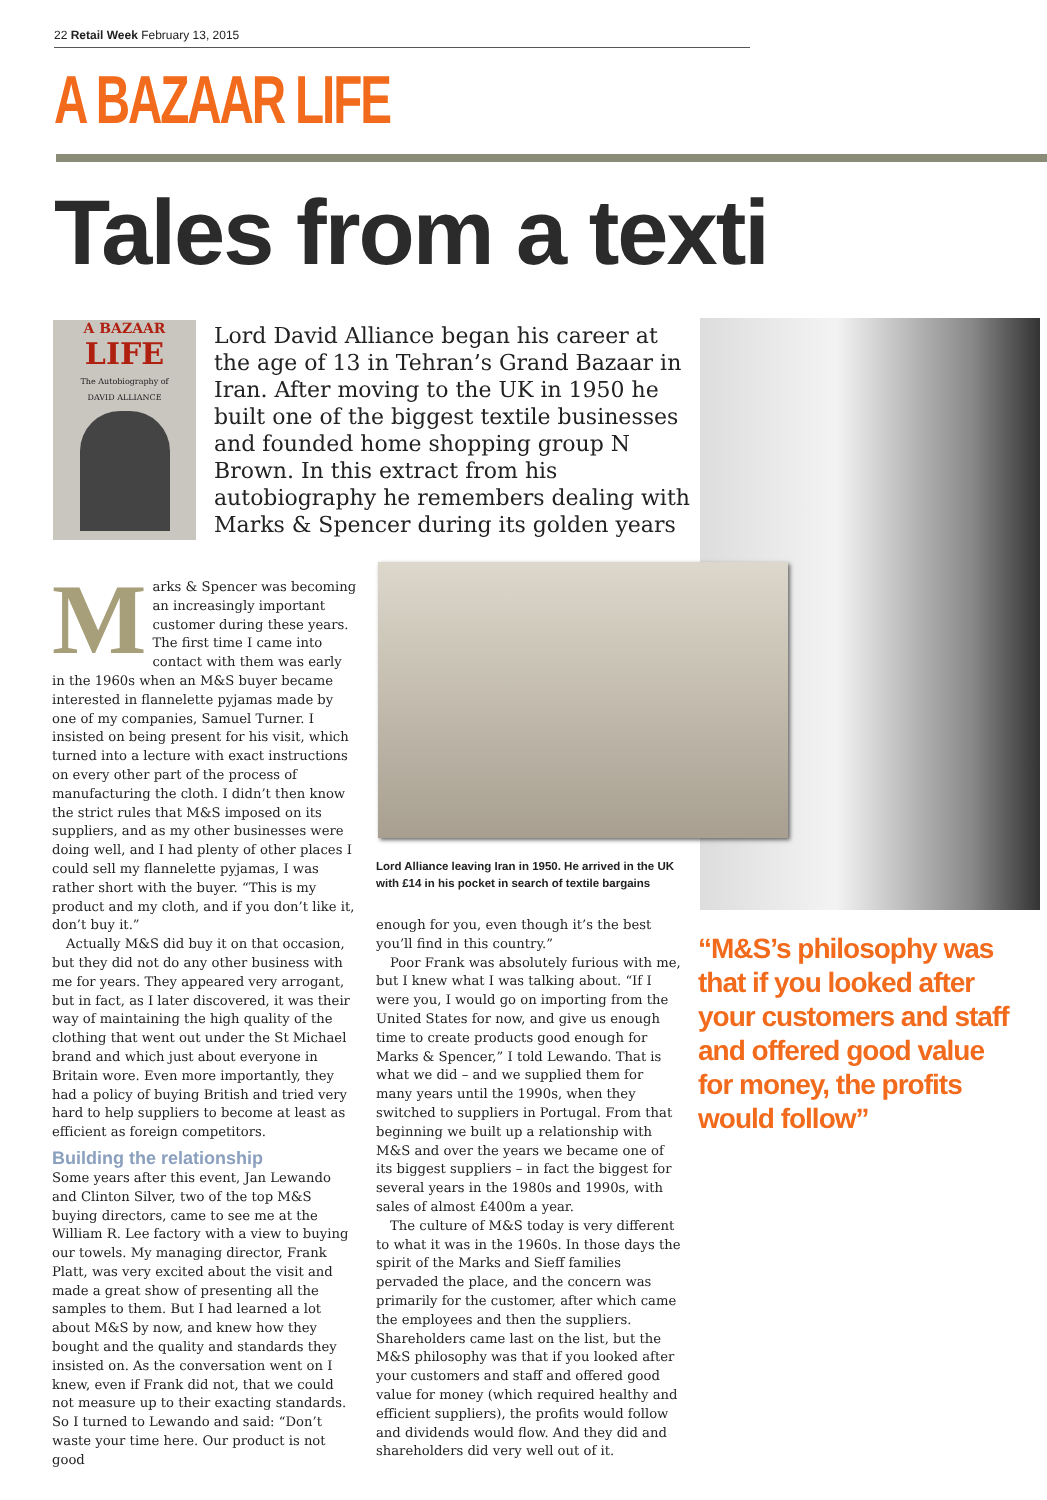22 Retail Week February 13, 2015
A BAZAAR LIFE
Tales from a texti
A BAZAAR
LIFE
The Autobiography of
DAVID ALLIANCE
Lord David Alliance began his career at the age of 13 in Tehran’s Grand Bazaar in Iran. After moving to the UK in 1950 he built one of the biggest textile businesses and founded home shopping group N Brown. In this extract from his autobiography he remembers dealing with Marks & Spencer during its golden years
Marks & Spencer was becoming an increasingly important customer during these years. The first time I came into contact with them was early in the 1960s when an M&S buyer became interested in flannelette pyjamas made by one of my companies, Samuel Turner. I insisted on being present for his visit, which turned into a lecture with exact instructions on every other part of the process of manufacturing the cloth. I didn’t then know the strict rules that M&S imposed on its suppliers, and as my other businesses were doing well, and I had plenty of other places I could sell my flannelette pyjamas, I was rather short with the buyer. “This is my product and my cloth, and if you don’t like it, don’t buy it.”
Actually M&S did buy it on that occasion, but they did not do any other business with me for years. They appeared very arrogant, but in fact, as I later discovered, it was their way of maintaining the high quality of the clothing that went out under the St Michael brand and which just about everyone in Britain wore. Even more importantly, they had a policy of buying British and tried very hard to help suppliers to become at least as efficient as foreign competitors.
Building the relationship
Some years after this event, Jan Lewando and Clinton Silver, two of the top M&S buying directors, came to see me at the William R. Lee factory with a view to buying our towels. My managing director, Frank Platt, was very excited about the visit and made a great show of presenting all the samples to them. But I had learned a lot about M&S by now, and knew how they bought and the quality and standards they insisted on. As the conversation went on I knew, even if Frank did not, that we could not measure up to their exacting standards. So I turned to Lewando and said: “Don’t waste your time here. Our product is not good
Lord Alliance leaving Iran in 1950. He arrived in the UK with £14 in his pocket in search of textile bargains
enough for you, even though it’s the best you’ll find in this country.”
Poor Frank was absolutely furious with me, but I knew what I was talking about. “If I were you, I would go on importing from the United States for now, and give us enough time to create products good enough for Marks & Spencer,” I told Lewando. That is what we did – and we supplied them for many years until the 1990s, when they switched to suppliers in Portugal. From that beginning we built up a relationship with M&S and over the years we became one of its biggest suppliers – in fact the biggest for several years in the 1980s and 1990s, with sales of almost £400m a year.
The culture of M&S today is very different to what it was in the 1960s. In those days the spirit of the Marks and Sieff families pervaded the place, and the concern was primarily for the customer, after which came the employees and then the suppliers. Shareholders came last on the list, but the M&S philosophy was that if you looked after your customers and staff and offered good value for money (which required healthy and efficient suppliers), the profits would follow and dividends would flow. And they did and shareholders did very well out of it.
“M&S’s philosophy was that if you looked after your customers and staff and offered good value for money, the profits would follow”